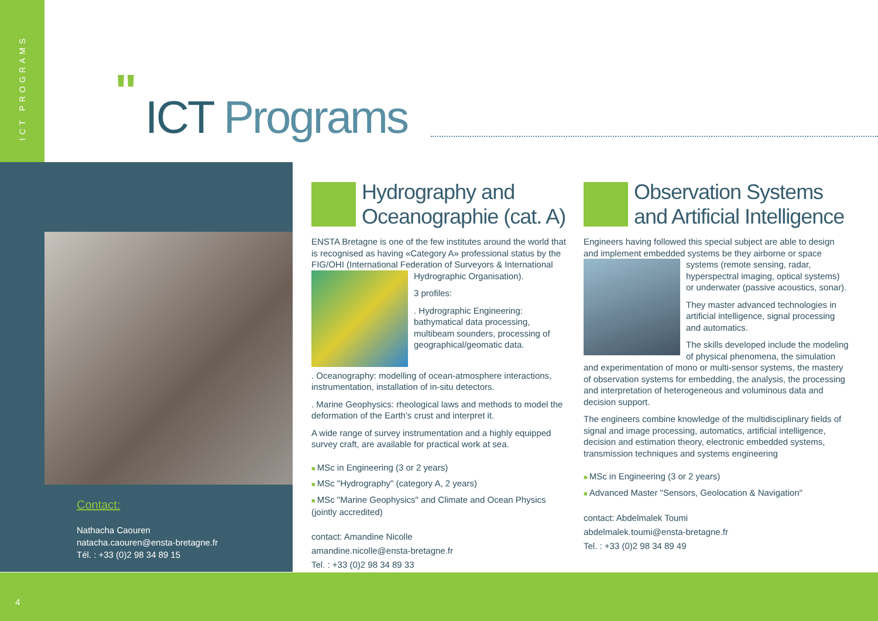ICT PROGRAMS
" ICT Programs
Contact:
Nathacha Caouren
natacha.caouren@ensta-bretagne.fr
Tél. : +33 (0)2 98 34 89 15
Hydrography and Oceanographie (cat. A)
ENSTA Bretagne is one of the few institutes around the world that is recognised as having «Category A» professional status by the FIG/OHI (International Federation of Surveyors & International Hydrographic Organisation).
3 profiles:
. Hydrographic Engineering: bathymatical data processing, multibeam sounders, processing of geographical/geomatic data.
. Oceanography: modelling of ocean-atmosphere interactions, instrumentation, installation of in-situ detectors.
. Marine Geophysics: rheological laws and methods to model the deformation of the Earth's crust and interpret it.
A wide range of survey instrumentation and a highly equipped survey craft, are available for practical work at sea.
MSc in Engineering (3 or 2 years)
MSc "Hydrography" (category A, 2 years)
MSc "Marine Geophysics" and Climate and Ocean Physics (jointly accredited)
contact: Amandine Nicolle
amandine.nicolle@ensta-bretagne.fr
Tel. : +33 (0)2 98 34 89 33
Observation Systems and Artificial Intelligence
Engineers having followed this special subject are able to design and implement embedded systems be they airborne or space systems (remote sensing, radar, hyperspectral imaging, optical systems) or underwater (passive acoustics, sonar).
They master advanced technologies in artificial intelligence, signal processing and automatics.
The skills developed include the modeling of physical phenomena, the simulation and experimentation of mono or multi-sensor systems, the mastery of observation systems for embedding, the analysis, the processing and interpretation of heterogeneous and voluminous data and decision support.
The engineers combine knowledge of the multidisciplinary fields of signal and image processing, automatics, artificial intelligence, decision and estimation theory, electronic embedded systems, transmission techniques and systems engineering
MSc in Engineering (3 or 2 years)
Advanced Master "Sensors, Geolocation & Navigation"
contact: Abdelmalek Toumi
abdelmalek.toumi@ensta-bretagne.fr
Tel. : +33 (0)2 98 34 89 49
4